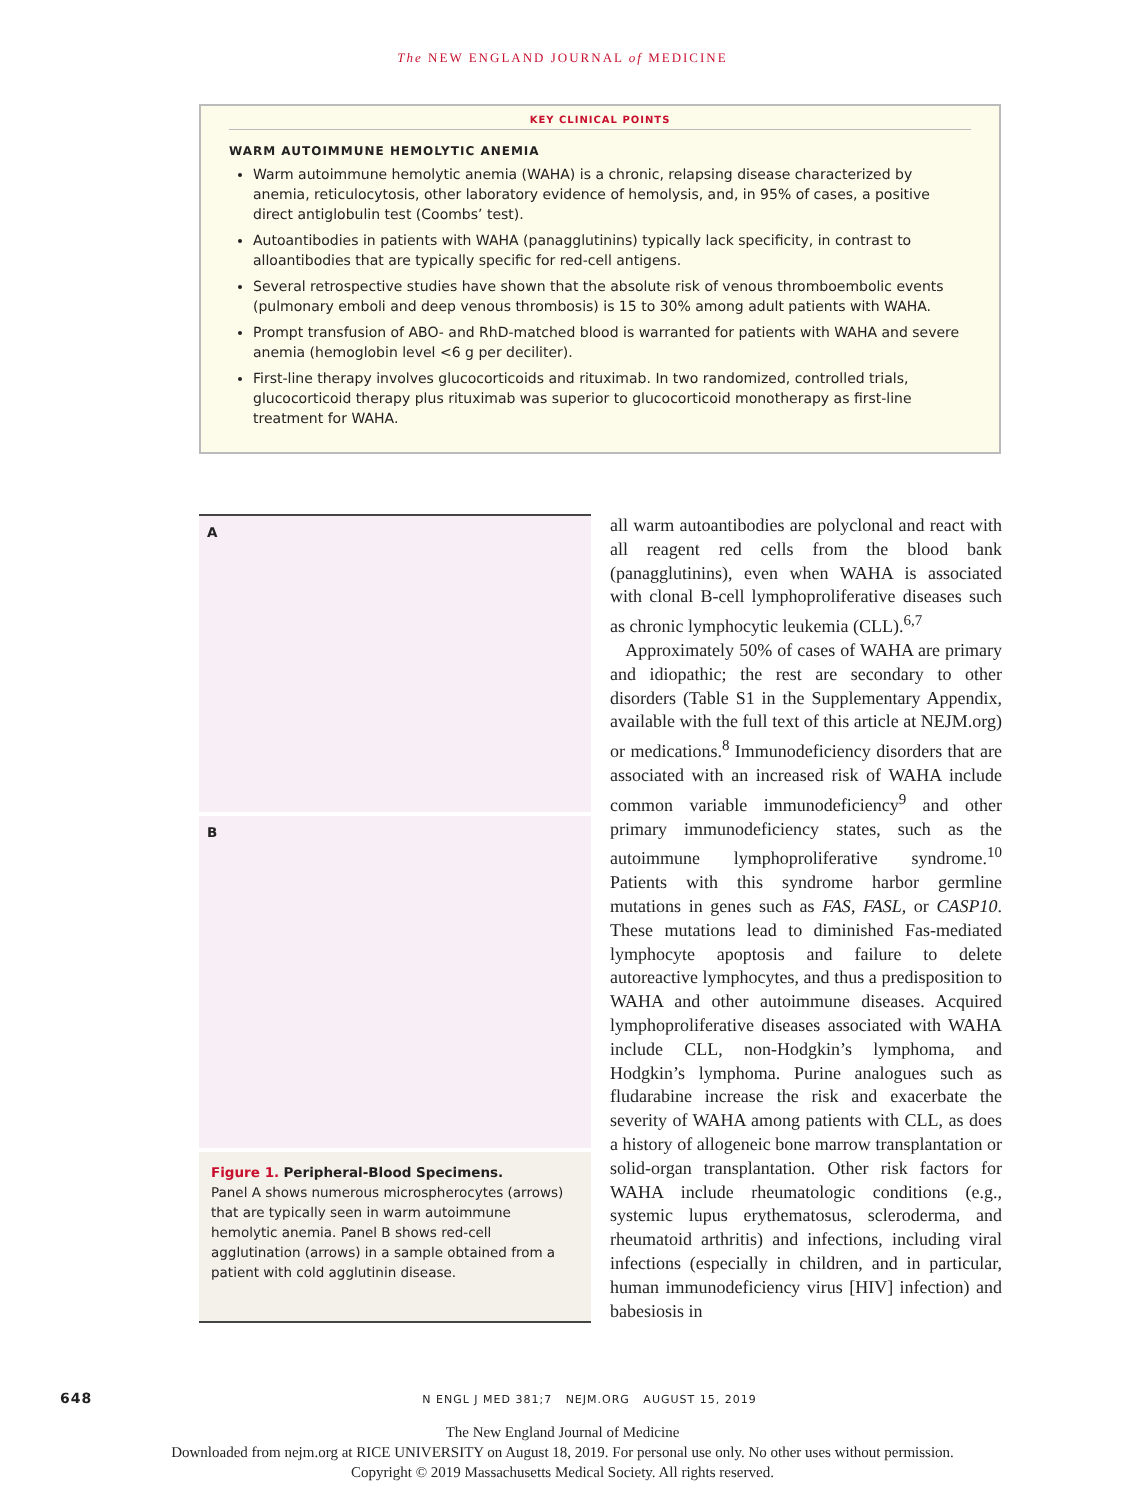The NEW ENGLAND JOURNAL of MEDICINE
KEY CLINICAL POINTS
WARM AUTOIMMUNE HEMOLYTIC ANEMIA
Warm autoimmune hemolytic anemia (WAHA) is a chronic, relapsing disease characterized by anemia, reticulocytosis, other laboratory evidence of hemolysis, and, in 95% of cases, a positive direct antiglobulin test (Coombs’ test).
Autoantibodies in patients with WAHA (panagglutinins) typically lack specificity, in contrast to alloantibodies that are typically specific for red-cell antigens.
Several retrospective studies have shown that the absolute risk of venous thromboembolic events (pulmonary emboli and deep venous thrombosis) is 15 to 30% among adult patients with WAHA.
Prompt transfusion of ABO- and RhD-matched blood is warranted for patients with WAHA and severe anemia (hemoglobin level <6 g per deciliter).
First-line therapy involves glucocorticoids and rituximab. In two randomized, controlled trials, glucocorticoid therapy plus rituximab was superior to glucocorticoid monotherapy as first-line treatment for WAHA.
A
B
Figure 1. Peripheral-Blood Specimens.
Panel A shows numerous microspherocytes (arrows) that are typically seen in warm autoimmune hemolytic anemia. Panel B shows red-cell agglutination (arrows) in a sample obtained from a patient with cold agglutinin disease.
all warm autoantibodies are polyclonal and react with all reagent red cells from the blood bank (panagglutinins), even when WAHA is associated with clonal B-cell lymphoproliferative diseases such as chronic lymphocytic leukemia (CLL).<sup>6,7</sup>
Approximately 50% of cases of WAHA are primary and idiopathic; the rest are secondary to other disorders (Table S1 in the Supplementary Appendix, available with the full text of this article at NEJM.org) or medications.<sup>8</sup> Immunodeficiency disorders that are associated with an increased risk of WAHA include common variable immunodeficiency<sup>9</sup> and other primary immunodeficiency states, such as the autoimmune lymphoproliferative syndrome.<sup>10</sup> Patients with this syndrome harbor germline mutations in genes such as FAS, FASL, or CASP10. These mutations lead to diminished Fas-mediated lymphocyte apoptosis and failure to delete autoreactive lymphocytes, and thus a predisposition to WAHA and other autoimmune diseases. Acquired lymphoproliferative diseases associated with WAHA include CLL, non-Hodgkin’s lymphoma, and Hodgkin’s lymphoma. Purine analogues such as fludarabine increase the risk and exacerbate the severity of WAHA among patients with CLL, as does a history of allogeneic bone marrow transplantation or solid-organ transplantation. Other risk factors for WAHA include rheumatologic conditions (e.g., systemic lupus erythematosus, scleroderma, and rheumatoid arthritis) and infections, including viral infections (especially in children, and in particular, human immunodeficiency virus [HIV] infection) and babesiosis in
648 N ENGL J MED 381;7 NEJM.ORG AUGUST 15, 2019
The New England Journal of Medicine
Downloaded from nejm.org at RICE UNIVERSITY on August 18, 2019. For personal use only. No other uses without permission.
Copyright © 2019 Massachusetts Medical Society. All rights reserved.